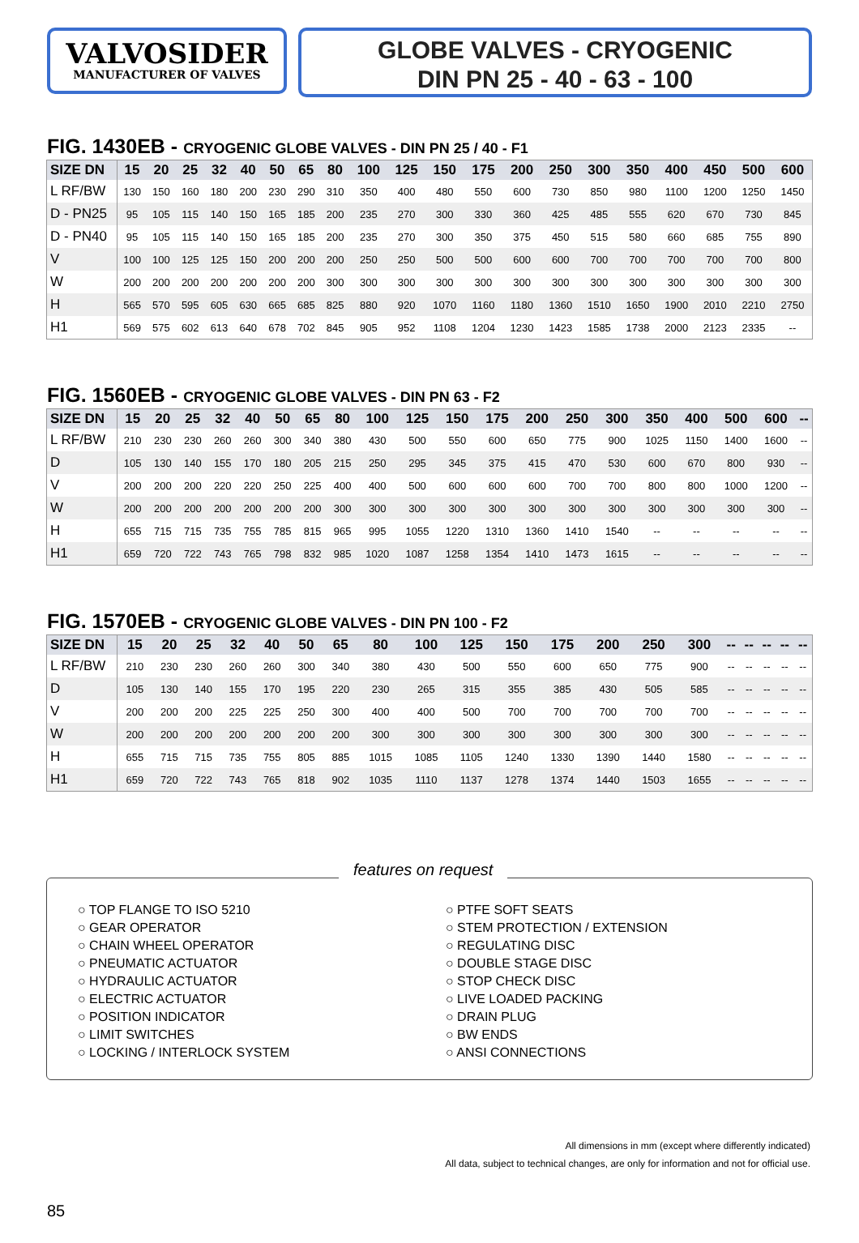VALVOSIDER
MANUFACTURER OF VALVES
GLOBE VALVES - CRYOGENIC
DIN PN 25 - 40 - 63 - 100
FIG. 1430EB - CRYOGENIC GLOBE VALVES - DIN PN 25 / 40 - F1
| SIZE DN | 15 | 20 | 25 | 32 | 40 | 50 | 65 | 80 | 100 | 125 | 150 | 175 | 200 | 250 | 300 | 350 | 400 | 450 | 500 | 600 |
| --- | --- | --- | --- | --- | --- | --- | --- | --- | --- | --- | --- | --- | --- | --- | --- | --- | --- | --- | --- | --- |
| L RF/BW | 130 | 150 | 160 | 180 | 200 | 230 | 290 | 310 | 350 | 400 | 480 | 550 | 600 | 730 | 850 | 980 | 1100 | 1200 | 1250 | 1450 |
| D - PN25 | 95 | 105 | 115 | 140 | 150 | 165 | 185 | 200 | 235 | 270 | 300 | 330 | 360 | 425 | 485 | 555 | 620 | 670 | 730 | 845 |
| D - PN40 | 95 | 105 | 115 | 140 | 150 | 165 | 185 | 200 | 235 | 270 | 300 | 350 | 375 | 450 | 515 | 580 | 660 | 685 | 755 | 890 |
| V | 100 | 100 | 125 | 125 | 150 | 200 | 200 | 200 | 250 | 250 | 500 | 500 | 600 | 600 | 700 | 700 | 700 | 700 | 700 | 800 |
| W | 200 | 200 | 200 | 200 | 200 | 200 | 200 | 300 | 300 | 300 | 300 | 300 | 300 | 300 | 300 | 300 | 300 | 300 | 300 | 300 |
| H | 565 | 570 | 595 | 605 | 630 | 665 | 685 | 825 | 880 | 920 | 1070 | 1160 | 1180 | 1360 | 1510 | 1650 | 1900 | 2010 | 2210 | 2750 |
| H1 | 569 | 575 | 602 | 613 | 640 | 678 | 702 | 845 | 905 | 952 | 1108 | 1204 | 1230 | 1423 | 1585 | 1738 | 2000 | 2123 | 2335 | -- |
FIG. 1560EB - CRYOGENIC GLOBE VALVES - DIN PN 63 - F2
| SIZE DN | 15 | 20 | 25 | 32 | 40 | 50 | 65 | 80 | 100 | 125 | 150 | 175 | 200 | 250 | 300 | 350 | 400 | 500 | 600 | -- |
| --- | --- | --- | --- | --- | --- | --- | --- | --- | --- | --- | --- | --- | --- | --- | --- | --- | --- | --- | --- | --- |
| L RF/BW | 210 | 230 | 230 | 260 | 260 | 300 | 340 | 380 | 430 | 500 | 550 | 600 | 650 | 775 | 900 | 1025 | 1150 | 1400 | 1600 | -- |
| D | 105 | 130 | 140 | 155 | 170 | 180 | 205 | 215 | 250 | 295 | 345 | 375 | 415 | 470 | 530 | 600 | 670 | 800 | 930 | -- |
| V | 200 | 200 | 200 | 220 | 220 | 250 | 225 | 400 | 400 | 500 | 600 | 600 | 600 | 700 | 700 | 800 | 800 | 1000 | 1200 | -- |
| W | 200 | 200 | 200 | 200 | 200 | 200 | 200 | 300 | 300 | 300 | 300 | 300 | 300 | 300 | 300 | 300 | 300 | 300 | 300 | -- |
| H | 655 | 715 | 715 | 735 | 755 | 785 | 815 | 965 | 995 | 1055 | 1220 | 1310 | 1360 | 1410 | 1540 | -- | -- | -- | -- | -- |
| H1 | 659 | 720 | 722 | 743 | 765 | 798 | 832 | 985 | 1020 | 1087 | 1258 | 1354 | 1410 | 1473 | 1615 | -- | -- | -- | -- | -- |
FIG. 1570EB - CRYOGENIC GLOBE VALVES - DIN PN 100 - F2
| SIZE DN | 15 | 20 | 25 | 32 | 40 | 50 | 65 | 80 | 100 | 125 | 150 | 175 | 200 | 250 | 300 | -- | -- | -- | -- | -- |
| --- | --- | --- | --- | --- | --- | --- | --- | --- | --- | --- | --- | --- | --- | --- | --- | --- | --- | --- | --- | --- |
| L RF/BW | 210 | 230 | 230 | 260 | 260 | 300 | 340 | 380 | 430 | 500 | 550 | 600 | 650 | 775 | 900 | -- | -- | -- | -- | -- |
| D | 105 | 130 | 140 | 155 | 170 | 195 | 220 | 230 | 265 | 315 | 355 | 385 | 430 | 505 | 585 | -- | -- | -- | -- | -- |
| V | 200 | 200 | 200 | 225 | 225 | 250 | 300 | 400 | 400 | 500 | 700 | 700 | 700 | 700 | 700 | -- | -- | -- | -- | -- |
| W | 200 | 200 | 200 | 200 | 200 | 200 | 200 | 300 | 300 | 300 | 300 | 300 | 300 | 300 | 300 | -- | -- | -- | -- | -- |
| H | 655 | 715 | 715 | 735 | 755 | 805 | 885 | 1015 | 1085 | 1105 | 1240 | 1330 | 1390 | 1440 | 1580 | -- | -- | -- | -- | -- |
| H1 | 659 | 720 | 722 | 743 | 765 | 818 | 902 | 1035 | 1110 | 1137 | 1278 | 1374 | 1440 | 1503 | 1655 | -- | -- | -- | -- | -- |
features on request
○ TOP FLANGE TO ISO 5210
○ GEAR OPERATOR
○ CHAIN WHEEL OPERATOR
○ PNEUMATIC ACTUATOR
○ HYDRAULIC ACTUATOR
○ ELECTRIC ACTUATOR
○ POSITION INDICATOR
○ LIMIT SWITCHES
○ LOCKING / INTERLOCK SYSTEM
○ PTFE SOFT SEATS
○ STEM PROTECTION / EXTENSION
○ REGULATING DISC
○ DOUBLE STAGE DISC
○ STOP CHECK DISC
○ LIVE LOADED PACKING
○ DRAIN PLUG
○ BW ENDS
○ ANSI CONNECTIONS
All dimensions in mm (except where differently indicated)
All data, subject to technical changes, are only for information and not for official use.
85